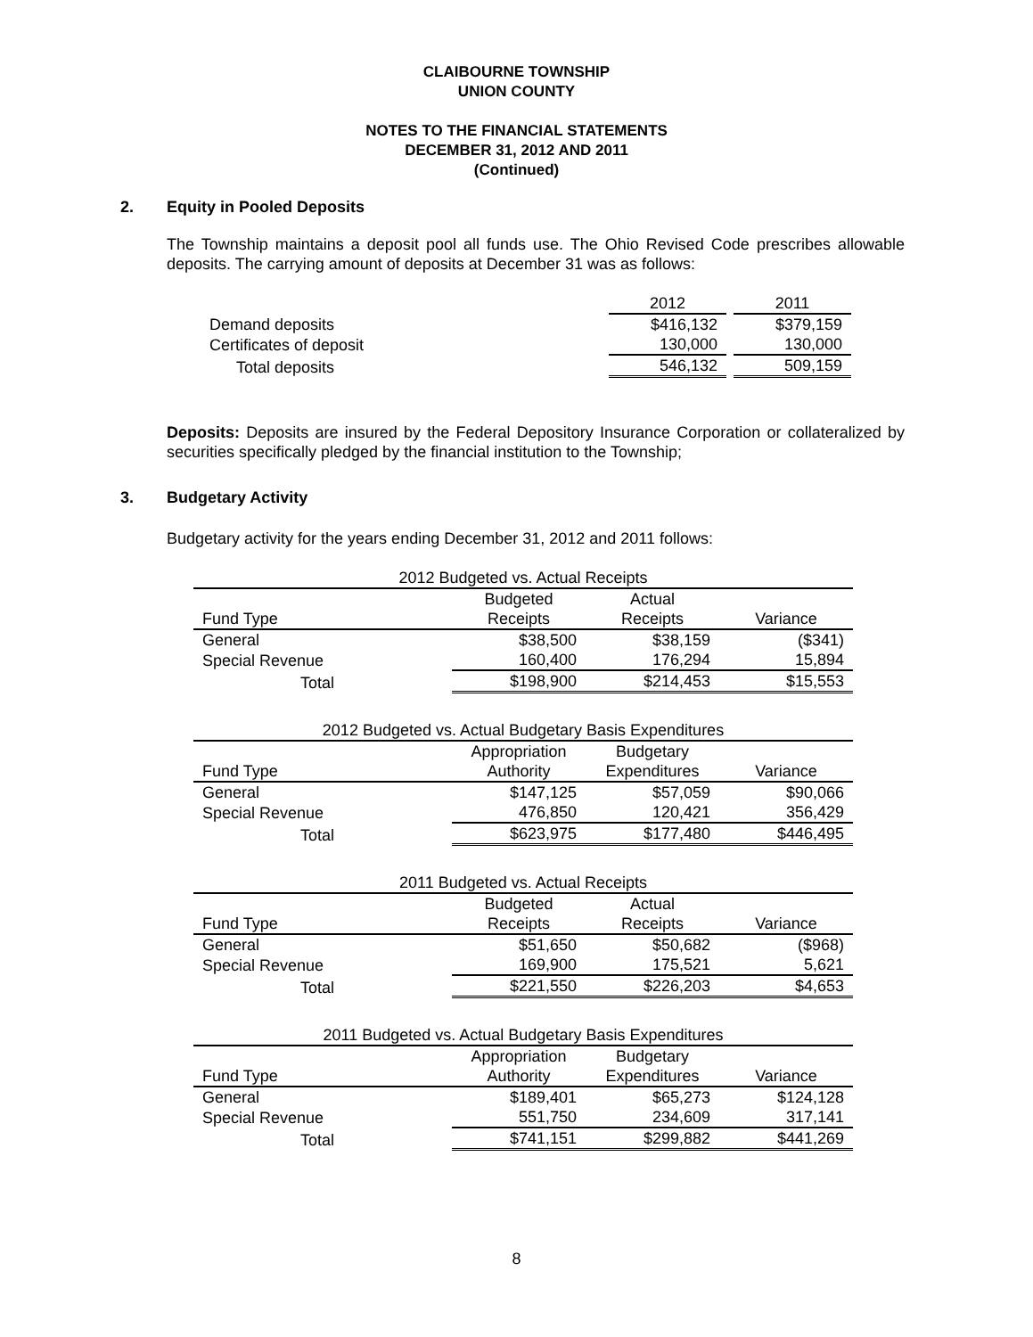CLAIBOURNE TOWNSHIP
UNION COUNTY
NOTES TO THE FINANCIAL STATEMENTS
DECEMBER 31, 2012 AND 2011
(Continued)
2. Equity in Pooled Deposits
The Township maintains a deposit pool all funds use. The Ohio Revised Code prescribes allowable deposits. The carrying amount of deposits at December 31 was as follows:
| | 2012 | 2011 |
| Demand deposits | $416,132 | $379,159 |
| Certificates of deposit | 130,000 | 130,000 |
| Total deposits | 546,132 | 509,159 |
Deposits: Deposits are insured by the Federal Depository Insurance Corporation or collateralized by securities specifically pledged by the financial institution to the Township;
3. Budgetary Activity
Budgetary activity for the years ending December 31, 2012 and 2011 follows:
| 2012 Budgeted vs. Actual Receipts | | | |
| | Budgeted | Actual | |
| Fund Type | Receipts | Receipts | Variance |
| General | $38,500 | $38,159 | ($341) |
| Special Revenue | 160,400 | 176,294 | 15,894 |
| Total | $198,900 | $214,453 | $15,553 |
| 2012 Budgeted vs. Actual Budgetary Basis Expenditures | | | |
| | Appropriation | Budgetary | |
| Fund Type | Authority | Expenditures | Variance |
| General | $147,125 | $57,059 | $90,066 |
| Special Revenue | 476,850 | 120,421 | 356,429 |
| Total | $623,975 | $177,480 | $446,495 |
| 2011 Budgeted vs. Actual Receipts | | | |
| | Budgeted | Actual | |
| Fund Type | Receipts | Receipts | Variance |
| General | $51,650 | $50,682 | ($968) |
| Special Revenue | 169,900 | 175,521 | 5,621 |
| Total | $221,550 | $226,203 | $4,653 |
| 2011 Budgeted vs. Actual Budgetary Basis Expenditures | | | |
| | Appropriation | Budgetary | |
| Fund Type | Authority | Expenditures | Variance |
| General | $189,401 | $65,273 | $124,128 |
| Special Revenue | 551,750 | 234,609 | 317,141 |
| Total | $741,151 | $299,882 | $441,269 |
8